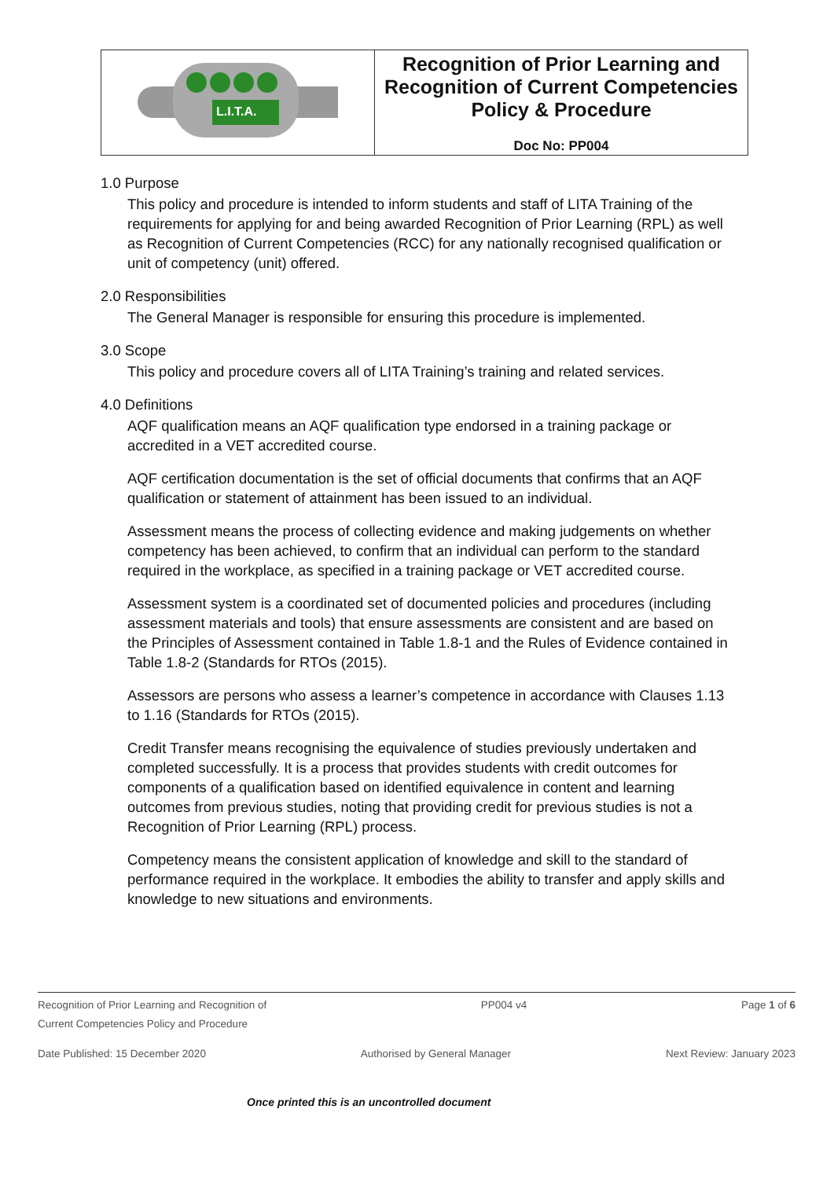| L.I.T.A. | Recognition of Prior Learning and Recognition of Current Competencies Policy & Procedure Doc No: PP004 |
1.0 Purpose
This policy and procedure is intended to inform students and staff of LITA Training of the requirements for applying for and being awarded Recognition of Prior Learning (RPL) as well as Recognition of Current Competencies (RCC) for any nationally recognised qualification or unit of competency (unit) offered.
2.0 Responsibilities
The General Manager is responsible for ensuring this procedure is implemented.
3.0 Scope
This policy and procedure covers all of LITA Training’s training and related services.
4.0 Definitions
AQF qualification means an AQF qualification type endorsed in a training package or accredited in a VET accredited course.
AQF certification documentation is the set of official documents that confirms that an AQF qualification or statement of attainment has been issued to an individual.
Assessment means the process of collecting evidence and making judgements on whether competency has been achieved, to confirm that an individual can perform to the standard required in the workplace, as specified in a training package or VET accredited course.
Assessment system is a coordinated set of documented policies and procedures (including assessment materials and tools) that ensure assessments are consistent and are based on the Principles of Assessment contained in Table 1.8-1 and the Rules of Evidence contained in Table 1.8-2 (Standards for RTOs (2015).
Assessors are persons who assess a learner’s competence in accordance with Clauses 1.13 to 1.16 (Standards for RTOs (2015).
Credit Transfer means recognising the equivalence of studies previously undertaken and completed successfully. It is a process that provides students with credit outcomes for components of a qualification based on identified equivalence in content and learning outcomes from previous studies, noting that providing credit for previous studies is not a Recognition of Prior Learning (RPL) process.
Competency means the consistent application of knowledge and skill to the standard of performance required in the workplace. It embodies the ability to transfer and apply skills and knowledge to new situations and environments.
Recognition of Prior Learning and Recognition of
Current Competencies Policy and Procedure PP004 v4 Page 1 of 6
Date Published: 15 December 2020 Authorised by General Manager Next Review: January 2023
Once printed this is an uncontrolled document